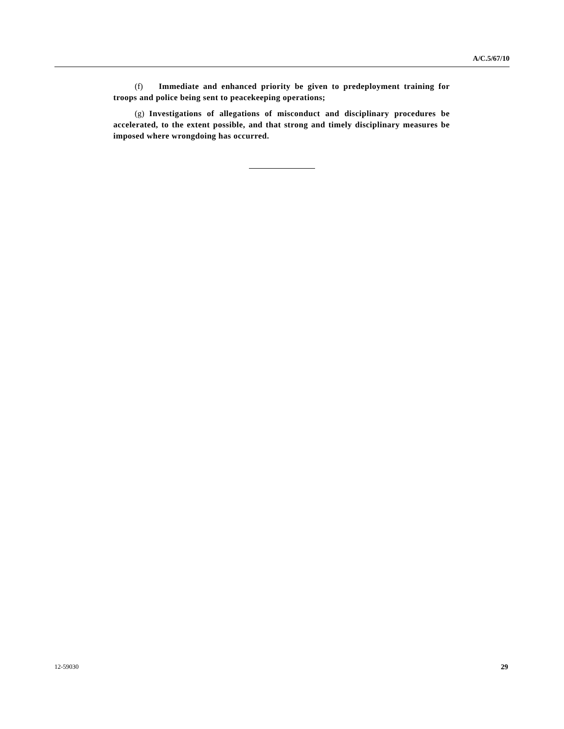A/C.5/67/10
(f) Immediate and enhanced priority be given to predeployment training for troops and police being sent to peacekeeping operations;
(g) Investigations of allegations of misconduct and disciplinary procedures be accelerated, to the extent possible, and that strong and timely disciplinary measures be imposed where wrongdoing has occurred.
12-59030 29